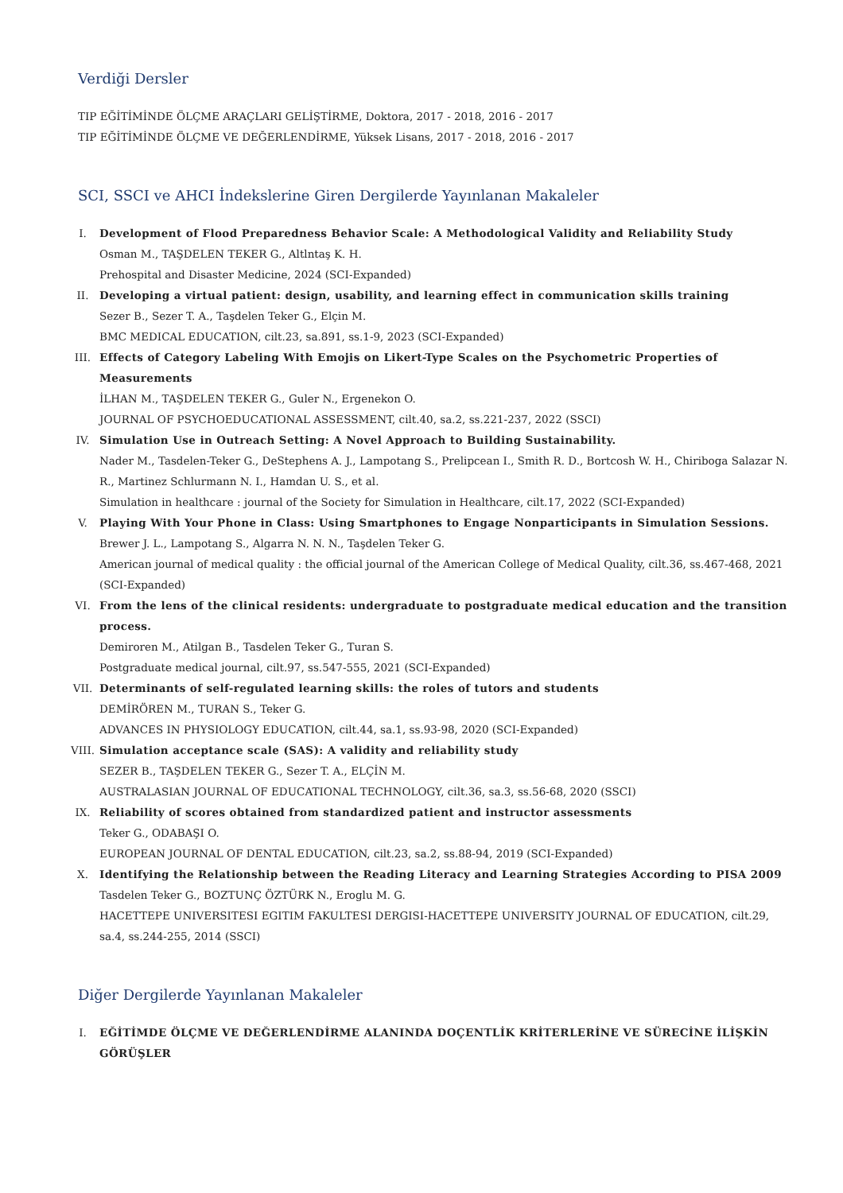Verdiği Dersler
TIP EĞİTİMİNDE ÖLÇME ARAÇLARI GELİŞTİRME, Doktora, 2017 - 2018, 2016 - 2017
TIP EĞİTİMİNDE ÖLÇME VE DEĞERLENDİRME, Yüksek Lisans, 2017 - 2018, 2016 - 2017
SCI, SSCI ve AHCI İndekslerine Giren Dergilerde Yayınlanan Makaleler
I. Development of Flood Preparedness Behavior Scale: A Methodological Validity and Reliability Study
Osman M., TAŞDELEN TEKER G., Altlntaş K. H.
Prehospital and Disaster Medicine, 2024 (SCI-Expanded)
II. Developing a virtual patient: design, usability, and learning effect in communication skills training
Sezer B., Sezer T. A., Taşdelen Teker G., Elçin M.
BMC MEDICAL EDUCATION, cilt.23, sa.891, ss.1-9, 2023 (SCI-Expanded)
III. Effects of Category Labeling With Emojis on Likert-Type Scales on the Psychometric Properties of Measurements
İLHAN M., TAŞDELEN TEKER G., Guler N., Ergenekon O.
JOURNAL OF PSYCHOEDUCATIONAL ASSESSMENT, cilt.40, sa.2, ss.221-237, 2022 (SSCI)
IV. Simulation Use in Outreach Setting: A Novel Approach to Building Sustainability.
Nader M., Tasdelen-Teker G., DeStephens A. J., Lampotang S., Prelipcean I., Smith R. D., Bortcosh W. H., Chiriboga Salazar N. R., Martinez Schlurmann N. I., Hamdan U. S., et al.
Simulation in healthcare : journal of the Society for Simulation in Healthcare, cilt.17, 2022 (SCI-Expanded)
V. Playing With Your Phone in Class: Using Smartphones to Engage Nonparticipants in Simulation Sessions.
Brewer J. L., Lampotang S., Algarra N. N. N., Taşdelen Teker G.
American journal of medical quality : the official journal of the American College of Medical Quality, cilt.36, ss.467-468, 2021 (SCI-Expanded)
VI. From the lens of the clinical residents: undergraduate to postgraduate medical education and the transition process.
Demiroren M., Atilgan B., Tasdelen Teker G., Turan S.
Postgraduate medical journal, cilt.97, ss.547-555, 2021 (SCI-Expanded)
VII. Determinants of self-regulated learning skills: the roles of tutors and students
DEMİRÖREN M., TURAN S., Teker G.
ADVANCES IN PHYSIOLOGY EDUCATION, cilt.44, sa.1, ss.93-98, 2020 (SCI-Expanded)
VIII. Simulation acceptance scale (SAS): A validity and reliability study
SEZER B., TAŞDELEN TEKER G., Sezer T. A., ELÇİN M.
AUSTRALASIAN JOURNAL OF EDUCATIONAL TECHNOLOGY, cilt.36, sa.3, ss.56-68, 2020 (SSCI)
IX. Reliability of scores obtained from standardized patient and instructor assessments
Teker G., ODABAŞI O.
EUROPEAN JOURNAL OF DENTAL EDUCATION, cilt.23, sa.2, ss.88-94, 2019 (SCI-Expanded)
X. Identifying the Relationship between the Reading Literacy and Learning Strategies According to PISA 2009
Tasdelen Teker G., BOZTUNÇ ÖZTÜRK N., Eroglu M. G.
HACETTEPE UNIVERSITESI EGITIM FAKULTESI DERGISI-HACETTEPE UNIVERSITY JOURNAL OF EDUCATION, cilt.29, sa.4, ss.244-255, 2014 (SSCI)
Diğer Dergilerde Yayınlanan Makaleler
I. EĞİTİMDE ÖLÇME VE DEĞERLENDİRME ALANINDA DOÇENTLİK KRİTERLERİNE VE SÜRECİNE İLİŞKİN GÖRÜŞLER